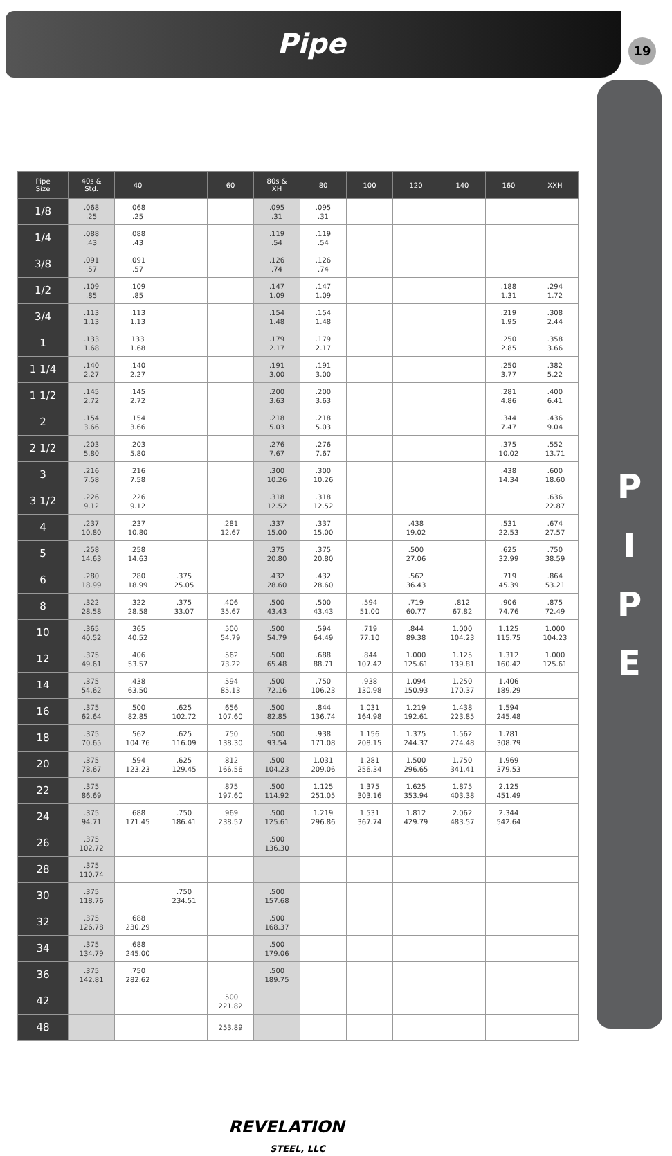Pipe
19
P
I
P
E
| Pipe Size | 40s & Std. | 40 | | 60 | 80s & XH | 80 | 100 | 120 | 140 | 160 | XXH |
| --- | --- | --- | --- | --- | --- | --- | --- | --- | --- | --- | --- |
| 1/8 | .068 .25 | .068 .25 | | | .095 .31 | .095 .31 | | | | | |
| 1/4 | .088 .43 | .088 .43 | | | .119 .54 | .119 .54 | | | | | |
| 3/8 | .091 .57 | .091 .57 | | | .126 .74 | .126 .74 | | | | | |
| 1/2 | .109 .85 | .109 .85 | | | .147 1.09 | .147 1.09 | | | | .188 1.31 | .294 1.72 |
| 3/4 | .113 1.13 | .113 1.13 | | | .154 1.48 | .154 1.48 | | | | .219 1.95 | .308 2.44 |
| 1 | .133 1.68 | 133 1.68 | | | .179 2.17 | .179 2.17 | | | | .250 2.85 | .358 3.66 |
| 1 1/4 | .140 2.27 | .140 2.27 | | | .191 3.00 | .191 3.00 | | | | .250 3.77 | .382 5.22 |
| 1 1/2 | .145 2.72 | .145 2.72 | | | .200 3.63 | .200 3.63 | | | | .281 4.86 | .400 6.41 |
| 2 | .154 3.66 | .154 3.66 | | | .218 5.03 | .218 5.03 | | | | .344 7.47 | .436 9.04 |
| 2 1/2 | .203 5.80 | .203 5.80 | | | .276 7.67 | .276 7.67 | | | | .375 10.02 | .552 13.71 |
| 3 | .216 7.58 | .216 7.58 | | | .300 10.26 | .300 10.26 | | | | .438 14.34 | .600 18.60 |
| 3 1/2 | .226 9.12 | .226 9.12 | | | .318 12.52 | .318 12.52 | | | | | .636 22.87 |
| 4 | .237 10.80 | .237 10.80 | | .281 12.67 | .337 15.00 | .337 15.00 | | .438 19.02 | | .531 22.53 | .674 27.57 |
| 5 | .258 14.63 | .258 14.63 | | | .375 20.80 | .375 20.80 | | .500 27.06 | | .625 32.99 | .750 38.59 |
| 6 | .280 18.99 | .280 18.99 | .375 25.05 | | .432 28.60 | .432 28.60 | | .562 36.43 | | .719 45.39 | .864 53.21 |
| 8 | .322 28.58 | .322 28.58 | .375 33.07 | .406 35.67 | .500 43.43 | .500 43.43 | .594 51.00 | .719 60.77 | .812 67.82 | .906 74.76 | .875 72.49 |
| 10 | .365 40.52 | .365 40.52 | | .500 54.79 | .500 54.79 | .594 64.49 | .719 77.10 | .844 89.38 | 1.000 104.23 | 1.125 115.75 | 1.000 104.23 |
| 12 | .375 49.61 | .406 53.57 | | .562 73.22 | .500 65.48 | .688 88.71 | .844 107.42 | 1.000 125.61 | 1.125 139.81 | 1.312 160.42 | 1.000 125.61 |
| 14 | .375 54.62 | .438 63.50 | | .594 85.13 | .500 72.16 | .750 106.23 | .938 130.98 | 1.094 150.93 | 1.250 170.37 | 1.406 189.29 | |
| 16 | .375 62.64 | .500 82.85 | .625 102.72 | .656 107.60 | .500 82.85 | .844 136.74 | 1.031 164.98 | 1.219 192.61 | 1.438 223.85 | 1.594 245.48 | |
| 18 | .375 70.65 | .562 104.76 | .625 116.09 | .750 138.30 | .500 93.54 | .938 171.08 | 1.156 208.15 | 1.375 244.37 | 1.562 274.48 | 1.781 308.79 | |
| 20 | .375 78.67 | .594 123.23 | .625 129.45 | .812 166.56 | .500 104.23 | 1.031 209.06 | 1.281 256.34 | 1.500 296.65 | 1.750 341.41 | 1.969 379.53 | |
| 22 | .375 86.69 | | | .875 197.60 | .500 114.92 | 1.125 251.05 | 1.375 303.16 | 1.625 353.94 | 1.875 403.38 | 2.125 451.49 | |
| 24 | .375 94.71 | .688 171.45 | .750 186.41 | .969 238.57 | .500 125.61 | 1.219 296.86 | 1.531 367.74 | 1.812 429.79 | 2.062 483.57 | 2.344 542.64 | |
| 26 | .375 102.72 | | | | .500 136.30 | | | | | | |
| 28 | .375 110.74 | | | | | | | | | | |
| 30 | .375 118.76 | | .750 234.51 | | .500 157.68 | | | | | | |
| 32 | .375 126.78 | .688 230.29 | | | .500 168.37 | | | | | | |
| 34 | .375 134.79 | .688 245.00 | | | .500 179.06 | | | | | | |
| 36 | .375 142.81 | .750 282.62 | | | .500 189.75 | | | | | | |
| 42 | | | | .500 221.82 | | | | | | | |
| 48 | | | | 253.89 | | | | | | | |
REVELATION
STEEL, LLC